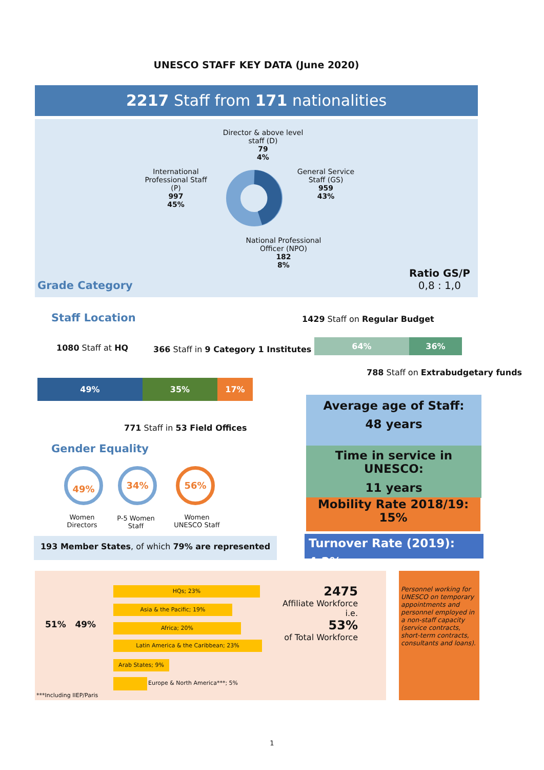UNESCO STAFF KEY DATA (June 2020)
2217 Staff from 171 nationalities
Director & above level staff (D)
79
4%
International Professional Staff (P)
997
45%
General Service Staff (GS)
959
43%
National Professional Officer (NPO)
182
8%
Grade Category
Ratio GS/P
0,8 : 1,0
Staff Location
1080 Staff at HQ
366 Staff in 9 Category 1 Institutes
49% 35% 17%
771 Staff in 53 Field Offices
1429 Staff on Regular Budget
64% 36%
788 Staff on Extrabudgetary funds
Gender Equality
49% 34% 56%
Women Directors
P-5 Women Staff
Women UNESCO Staff
193 Member States, of which 79% are represented
Average age of Staff:
48 years
Time in service in UNESCO:
11 years
Mobility Rate 2018/19:
15%
Turnover Rate (2019): 4,2%
HQs; 23%
Asia & the Pacific; 19%
Africa; 20%
Latin America & the Caribbean; 23%
Arab States; 9%
Europe & North America***; 5%
51% 49%
***Including IIEP/Paris
2475
Affiliate Workforce
i.e.
53%
of Total Workforce
Personnel working for UNESCO on temporary appointments and personnel employed in a non-staff capacity (service contracts, short-term contracts, consultants and loans).
1